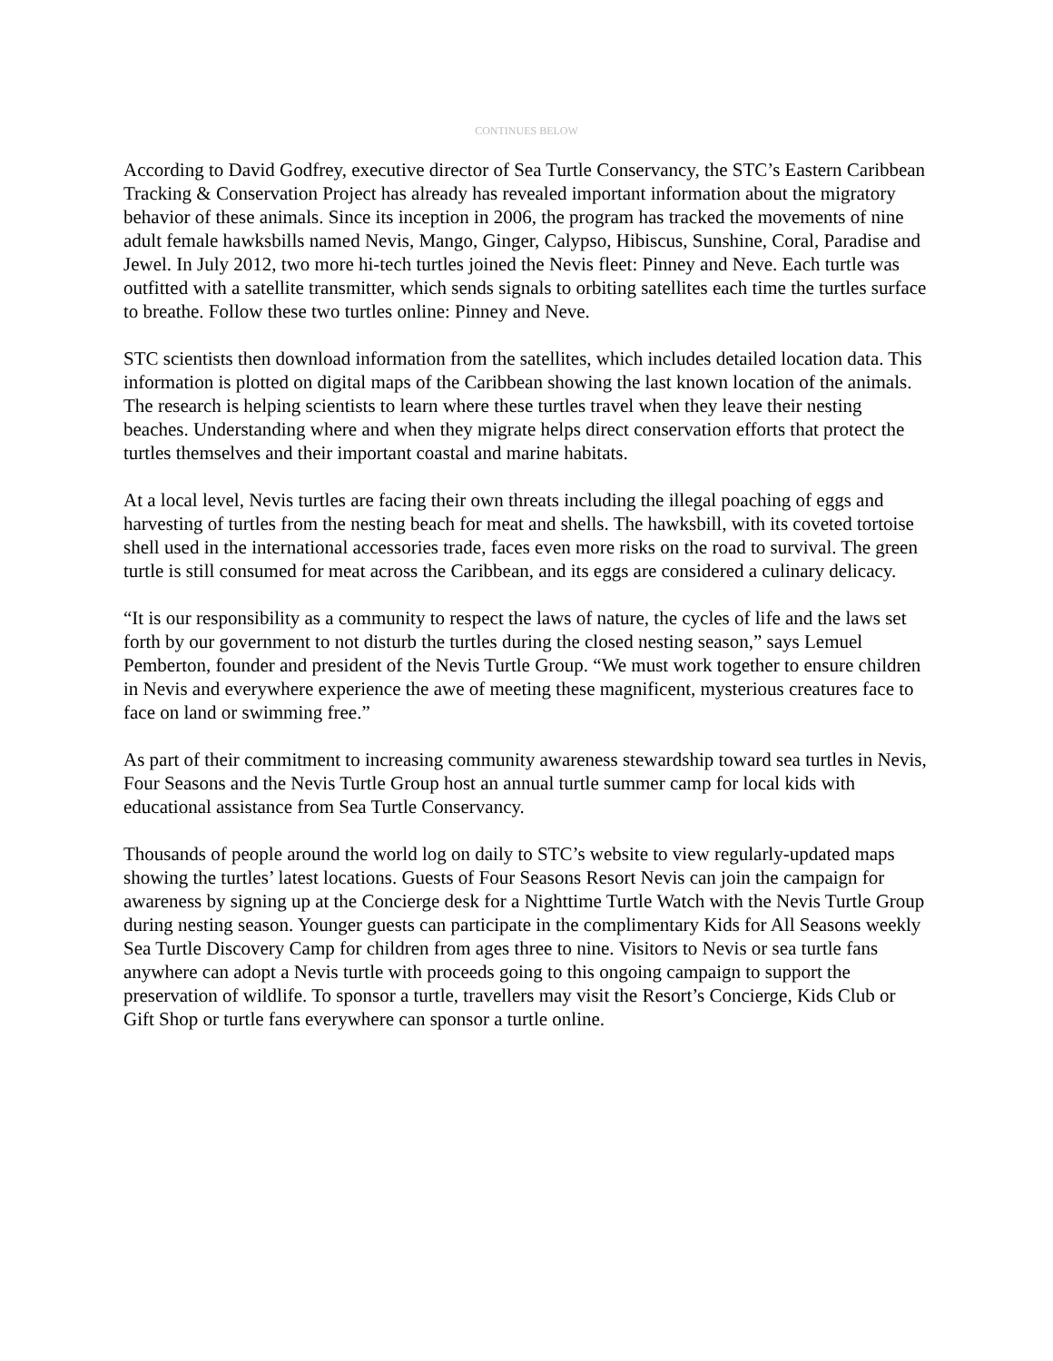CONTINUES BELOW
According to David Godfrey, executive director of Sea Turtle Conservancy, the STC’s Eastern Caribbean Tracking & Conservation Project has already has revealed important information about the migratory behavior of these animals. Since its inception in 2006, the program has tracked the movements of nine adult female hawksbills named Nevis, Mango, Ginger, Calypso, Hibiscus, Sunshine, Coral, Paradise and Jewel. In July 2012, two more hi-tech turtles joined the Nevis fleet: Pinney and Neve. Each turtle was outfitted with a satellite transmitter, which sends signals to orbiting satellites each time the turtles surface to breathe. Follow these two turtles online: Pinney and Neve.
STC scientists then download information from the satellites, which includes detailed location data. This information is plotted on digital maps of the Caribbean showing the last known location of the animals. The research is helping scientists to learn where these turtles travel when they leave their nesting beaches. Understanding where and when they migrate helps direct conservation efforts that protect the turtles themselves and their important coastal and marine habitats.
At a local level, Nevis turtles are facing their own threats including the illegal poaching of eggs and harvesting of turtles from the nesting beach for meat and shells. The hawksbill, with its coveted tortoise shell used in the international accessories trade, faces even more risks on the road to survival. The green turtle is still consumed for meat across the Caribbean, and its eggs are considered a culinary delicacy.
“It is our responsibility as a community to respect the laws of nature, the cycles of life and the laws set forth by our government to not disturb the turtles during the closed nesting season,” says Lemuel Pemberton, founder and president of the Nevis Turtle Group. “We must work together to ensure children in Nevis and everywhere experience the awe of meeting these magnificent, mysterious creatures face to face on land or swimming free.”
As part of their commitment to increasing community awareness stewardship toward sea turtles in Nevis, Four Seasons and the Nevis Turtle Group host an annual turtle summer camp for local kids with educational assistance from Sea Turtle Conservancy.
Thousands of people around the world log on daily to STC’s website to view regularly-updated maps showing the turtles’ latest locations. Guests of Four Seasons Resort Nevis can join the campaign for awareness by signing up at the Concierge desk for a Nighttime Turtle Watch with the Nevis Turtle Group during nesting season. Younger guests can participate in the complimentary Kids for All Seasons weekly Sea Turtle Discovery Camp for children from ages three to nine. Visitors to Nevis or sea turtle fans anywhere can adopt a Nevis turtle with proceeds going to this ongoing campaign to support the preservation of wildlife. To sponsor a turtle, travellers may visit the Resort’s Concierge, Kids Club or Gift Shop or turtle fans everywhere can sponsor a turtle online.